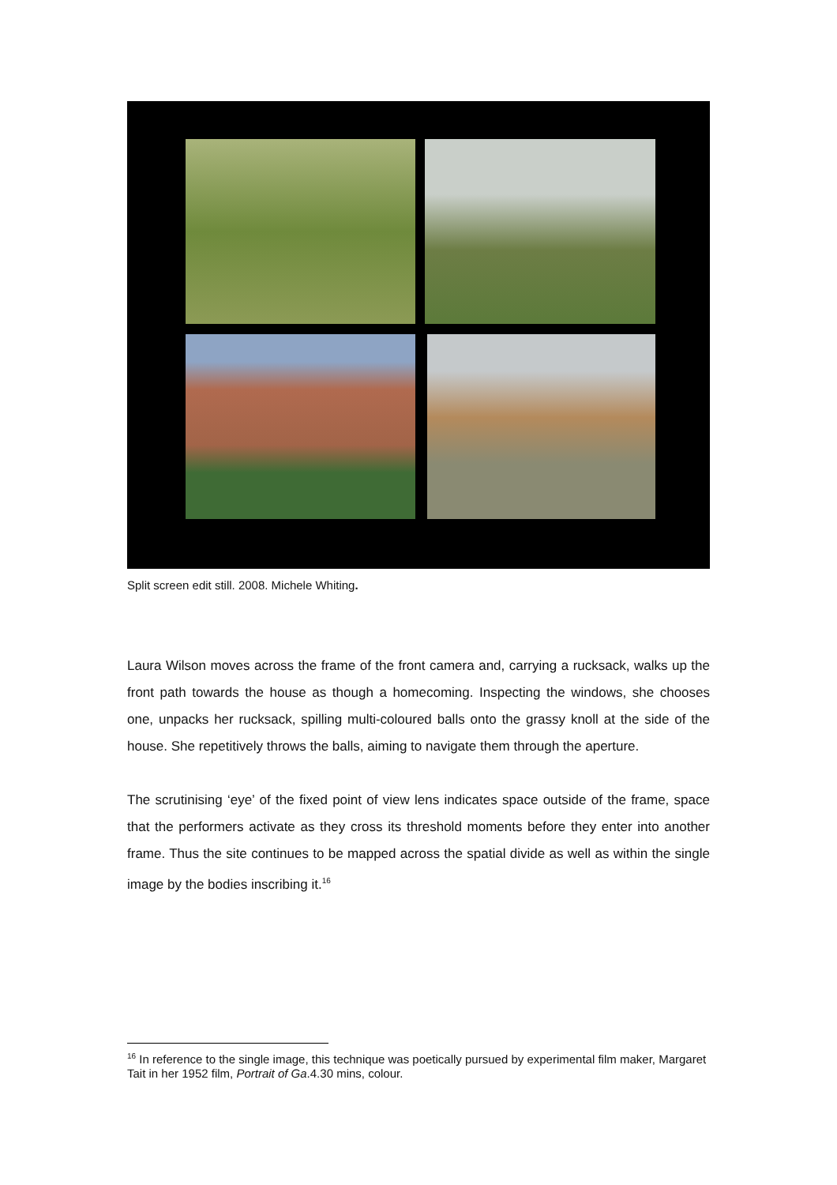Split screen edit still. 2008. Michele Whiting.
Laura Wilson moves across the frame of the front camera and, carrying a rucksack, walks up the front path towards the house as though a homecoming. Inspecting the windows, she chooses one, unpacks her rucksack, spilling multi-coloured balls onto the grassy knoll at the side of the house. She repetitively throws the balls, aiming to navigate them through the aperture.
The scrutinising ‘eye’ of the fixed point of view lens indicates space outside of the frame, space that the performers activate as they cross its threshold moments before they enter into another frame. Thus the site continues to be mapped across the spatial divide as well as within the single image by the bodies inscribing it.<sup>16</sup>
<sup>16</sup> In reference to the single image, this technique was poetically pursued by experimental film maker, Margaret Tait in her 1952 film, Portrait of Ga.4.30 mins, colour.